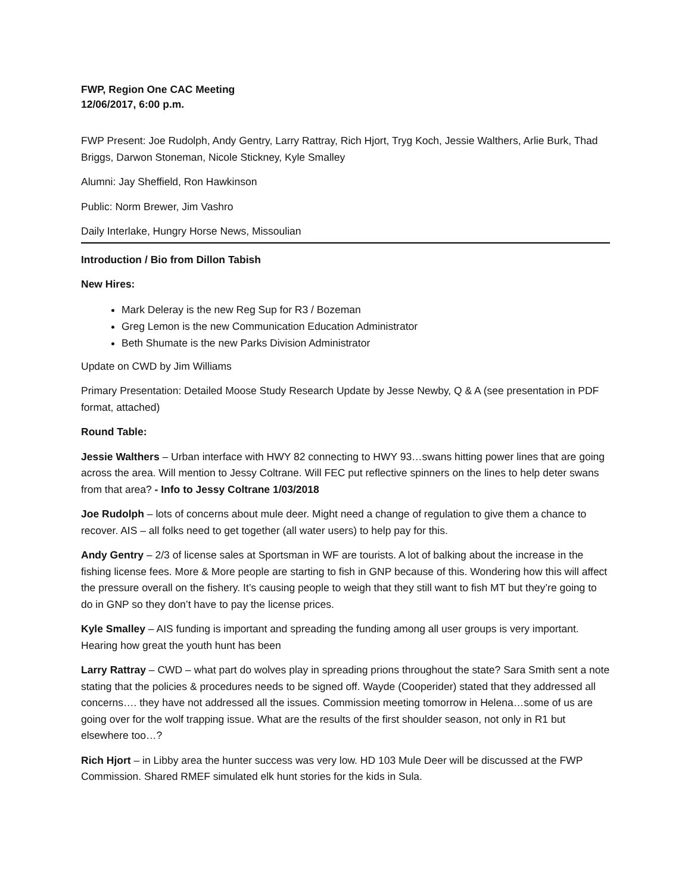FWP, Region One CAC Meeting
12/06/2017, 6:00 p.m.
FWP Present: Joe Rudolph, Andy Gentry, Larry Rattray, Rich Hjort, Tryg Koch, Jessie Walthers, Arlie Burk, Thad Briggs, Darwon Stoneman, Nicole Stickney, Kyle Smalley
Alumni: Jay Sheffield, Ron Hawkinson
Public: Norm Brewer, Jim Vashro
Daily Interlake, Hungry Horse News, Missoulian
Introduction / Bio from Dillon Tabish
New Hires:
Mark Deleray is the new Reg Sup for R3 / Bozeman
Greg Lemon is the new Communication Education Administrator
Beth Shumate is the new Parks Division Administrator
Update on CWD by Jim Williams
Primary Presentation: Detailed Moose Study Research Update by Jesse Newby, Q & A (see presentation in PDF format, attached)
Round Table:
Jessie Walthers – Urban interface with HWY 82 connecting to HWY 93…swans hitting power lines that are going across the area. Will mention to Jessy Coltrane. Will FEC put reflective spinners on the lines to help deter swans from that area? - Info to Jessy Coltrane 1/03/2018
Joe Rudolph – lots of concerns about mule deer. Might need a change of regulation to give them a chance to recover. AIS – all folks need to get together (all water users) to help pay for this.
Andy Gentry – 2/3 of license sales at Sportsman in WF are tourists. A lot of balking about the increase in the fishing license fees. More & More people are starting to fish in GNP because of this. Wondering how this will affect the pressure overall on the fishery. It’s causing people to weigh that they still want to fish MT but they’re going to do in GNP so they don’t have to pay the license prices.
Kyle Smalley – AIS funding is important and spreading the funding among all user groups is very important. Hearing how great the youth hunt has been
Larry Rattray – CWD – what part do wolves play in spreading prions throughout the state? Sara Smith sent a note stating that the policies & procedures needs to be signed off. Wayde (Cooperider) stated that they addressed all concerns…. they have not addressed all the issues. Commission meeting tomorrow in Helena…some of us are going over for the wolf trapping issue. What are the results of the first shoulder season, not only in R1 but elsewhere too…?
Rich Hjort – in Libby area the hunter success was very low. HD 103 Mule Deer will be discussed at the FWP Commission. Shared RMEF simulated elk hunt stories for the kids in Sula.